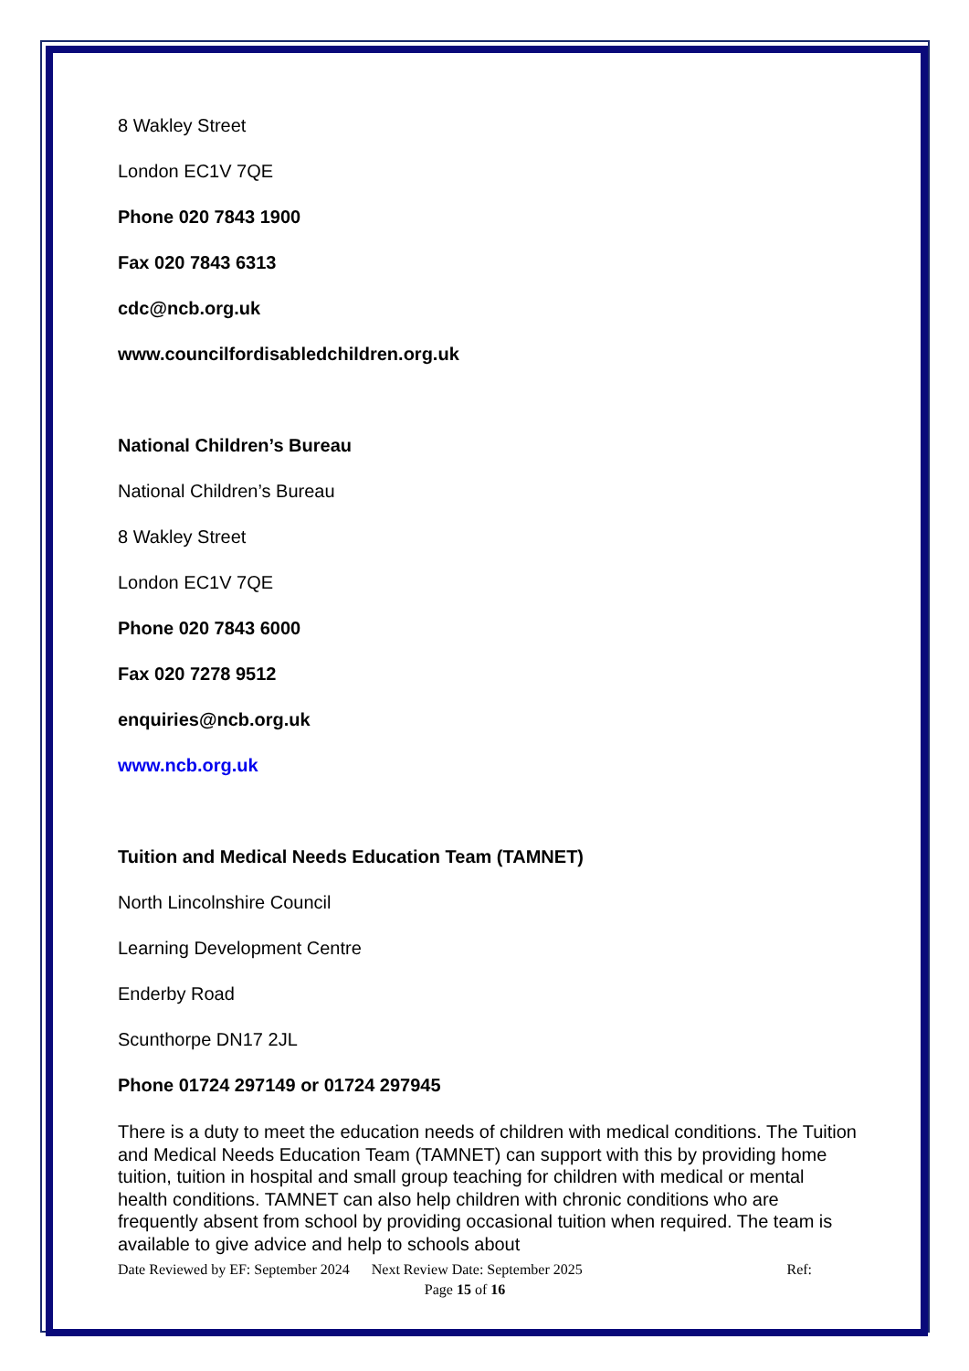8 Wakley Street
London EC1V 7QE
Phone 020 7843 1900
Fax 020 7843 6313
cdc@ncb.org.uk
www.councilfordisabledchildren.org.uk
National Children’s Bureau
National Children’s Bureau
8 Wakley Street
London EC1V 7QE
Phone 020 7843 6000
Fax 020 7278 9512
enquiries@ncb.org.uk
www.ncb.org.uk
Tuition and Medical Needs Education Team (TAMNET)
North Lincolnshire Council
Learning Development Centre
Enderby Road
Scunthorpe DN17 2JL
Phone 01724 297149 or 01724 297945
There is a duty to meet the education needs of children with medical conditions. The Tuition and Medical Needs Education Team (TAMNET) can support with this by providing home tuition, tuition in hospital and small group teaching for children with medical or mental health conditions. TAMNET can also help children with chronic conditions who are frequently absent from school by providing occasional tuition when required. The team is available to give advice and help to schools about
Date Reviewed by EF: September 2024 Next Review Date: September 2025 Ref:
Page 15 of 16